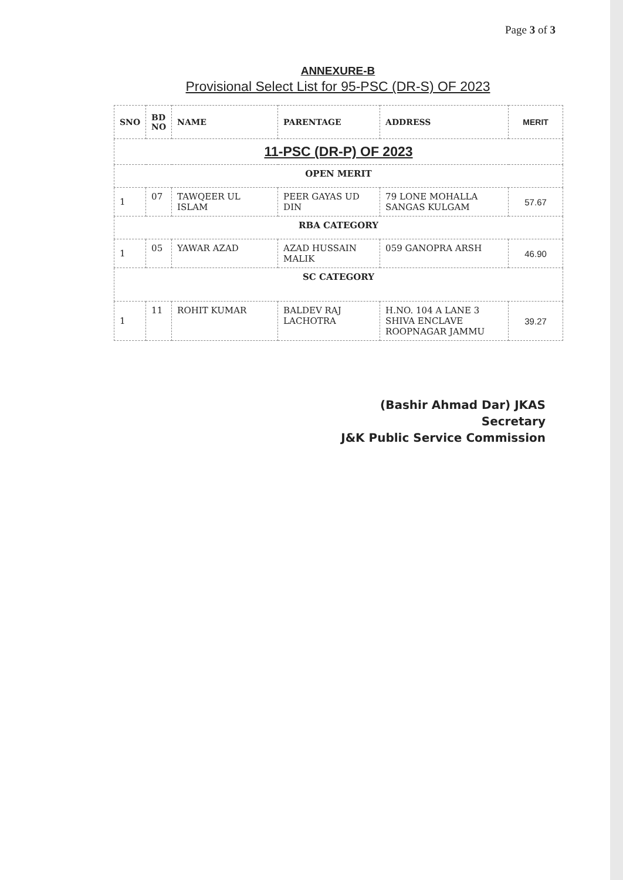Page 3 of 3
ANNEXURE-B
Provisional Select List for 95-PSC (DR-S) OF 2023
| SNO | BD NO | NAME | PARENTAGE | ADDRESS | MERIT |
| --- | --- | --- | --- | --- | --- |
| 11-PSC (DR-P) OF 2023 | | | | | |
| OPEN MERIT | | | | | |
| 1 | 07 | TAWQEER UL ISLAM | PEER GAYAS UD DIN | 79 LONE MOHALLA SANGAS KULGAM | 57.67 |
| RBA CATEGORY | | | | | |
| 1 | 05 | YAWAR AZAD | AZAD HUSSAIN MALIK | 059 GANOPRA ARSH | 46.90 |
| SC CATEGORY | | | | | |
| 1 | 11 | ROHIT KUMAR | BALDEV RAJ LACHOTRA | H.NO. 104 A LANE 3 SHIVA ENCLAVE ROOPNAGAR JAMMU | 39.27 |
(Bashir Ahmad Dar) JKAS
Secretary
J&K Public Service Commission